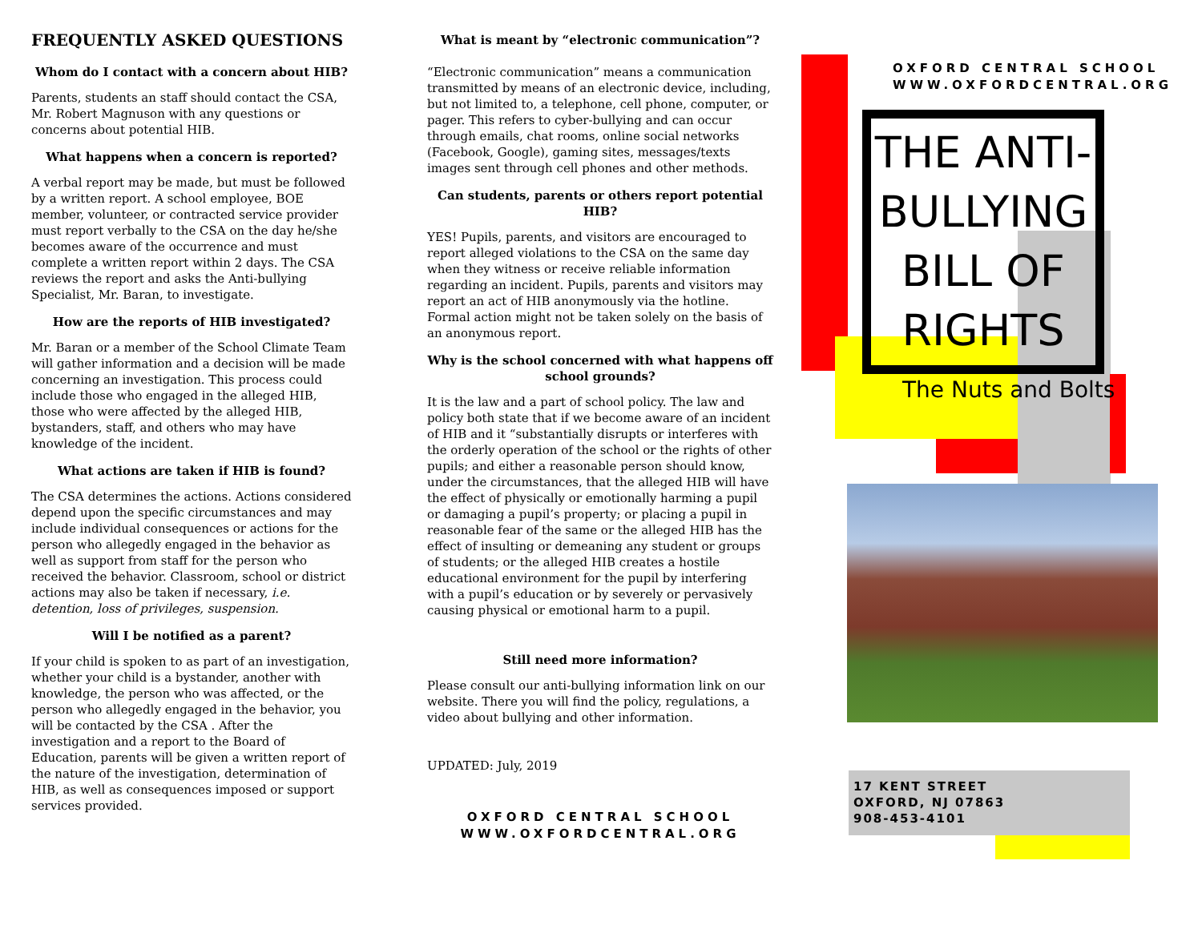FREQUENTLY ASKED QUESTIONS
Whom do I contact with a concern about HIB?
Parents, students an staff should contact the CSA, Mr. Robert Magnuson with any questions or concerns about potential HIB.
What happens when a concern is reported?
A verbal report may be made, but must be followed by a written report. A school employee, BOE member, volunteer, or contracted service provider must report verbally to the CSA on the day he/she becomes aware of the occurrence and must complete a written report within 2 days. The CSA reviews the report and asks the Anti-bullying Specialist, Mr. Baran, to investigate.
How are the reports of HIB investigated?
Mr. Baran or a member of the School Climate Team will gather information and a decision will be made concerning an investigation. This process could include those who engaged in the alleged HIB, those who were affected by the alleged HIB, bystanders, staff, and others who may have knowledge of the incident.
What actions are taken if HIB is found?
The CSA determines the actions. Actions considered depend upon the specific circumstances and may include individual consequences or actions for the person who allegedly engaged in the behavior as well as support from staff for the person who received the behavior. Classroom, school or district actions may also be taken if necessary, i.e. detention, loss of privileges, suspension.
Will I be notified as a parent?
If your child is spoken to as part of an investigation, whether your child is a bystander, another with knowledge, the person who was affected, or the person who allegedly engaged in the behavior, you will be contacted by the CSA . After the investigation and a report to the Board of Education, parents will be given a written report of the nature of the investigation, determination of HIB, as well as consequences imposed or support services provided.
What is meant by “electronic communication”?
“Electronic communication” means a communication transmitted by means of an electronic device, including, but not limited to, a telephone, cell phone, computer, or pager. This refers to cyber-bullying and can occur through emails, chat rooms, online social networks (Facebook, Google), gaming sites, messages/texts images sent through cell phones and other methods.
Can students, parents or others report potential HIB?
YES! Pupils, parents, and visitors are encouraged to report alleged violations to the CSA on the same day when they witness or receive reliable information regarding an incident. Pupils, parents and visitors may report an act of HIB anonymously via the hotline. Formal action might not be taken solely on the basis of an anonymous report.
Why is the school concerned with what happens off school grounds?
It is the law and a part of school policy. The law and policy both state that if we become aware of an incident of HIB and it “substantially disrupts or interferes with the orderly operation of the school or the rights of other pupils; and either a reasonable person should know, under the circumstances, that the alleged HIB will have the effect of physically or emotionally harming a pupil or damaging a pupil’s property; or placing a pupil in reasonable fear of the same or the alleged HIB has the effect of insulting or demeaning any student or groups of students; or the alleged HIB creates a hostile educational environment for the pupil by interfering with a pupil’s education or by severely or pervasively causing physical or emotional harm to a pupil.
Still need more information?
Please consult our anti-bullying information link on our website. There you will find the policy, regulations, a video about bullying and other information.
UPDATED: July, 2019
OXFORD CENTRAL SCHOOL
WWW.OXFORDCENTRAL.ORG
OXFORD CENTRAL SCHOOL
WWW.OXFORDCENTRAL.ORG
THE ANTI-
BULLYING
BILL OF
RIGHTS
The Nuts and Bolts
17 KENT STREET
OXFORD, NJ 07863
908-453-4101